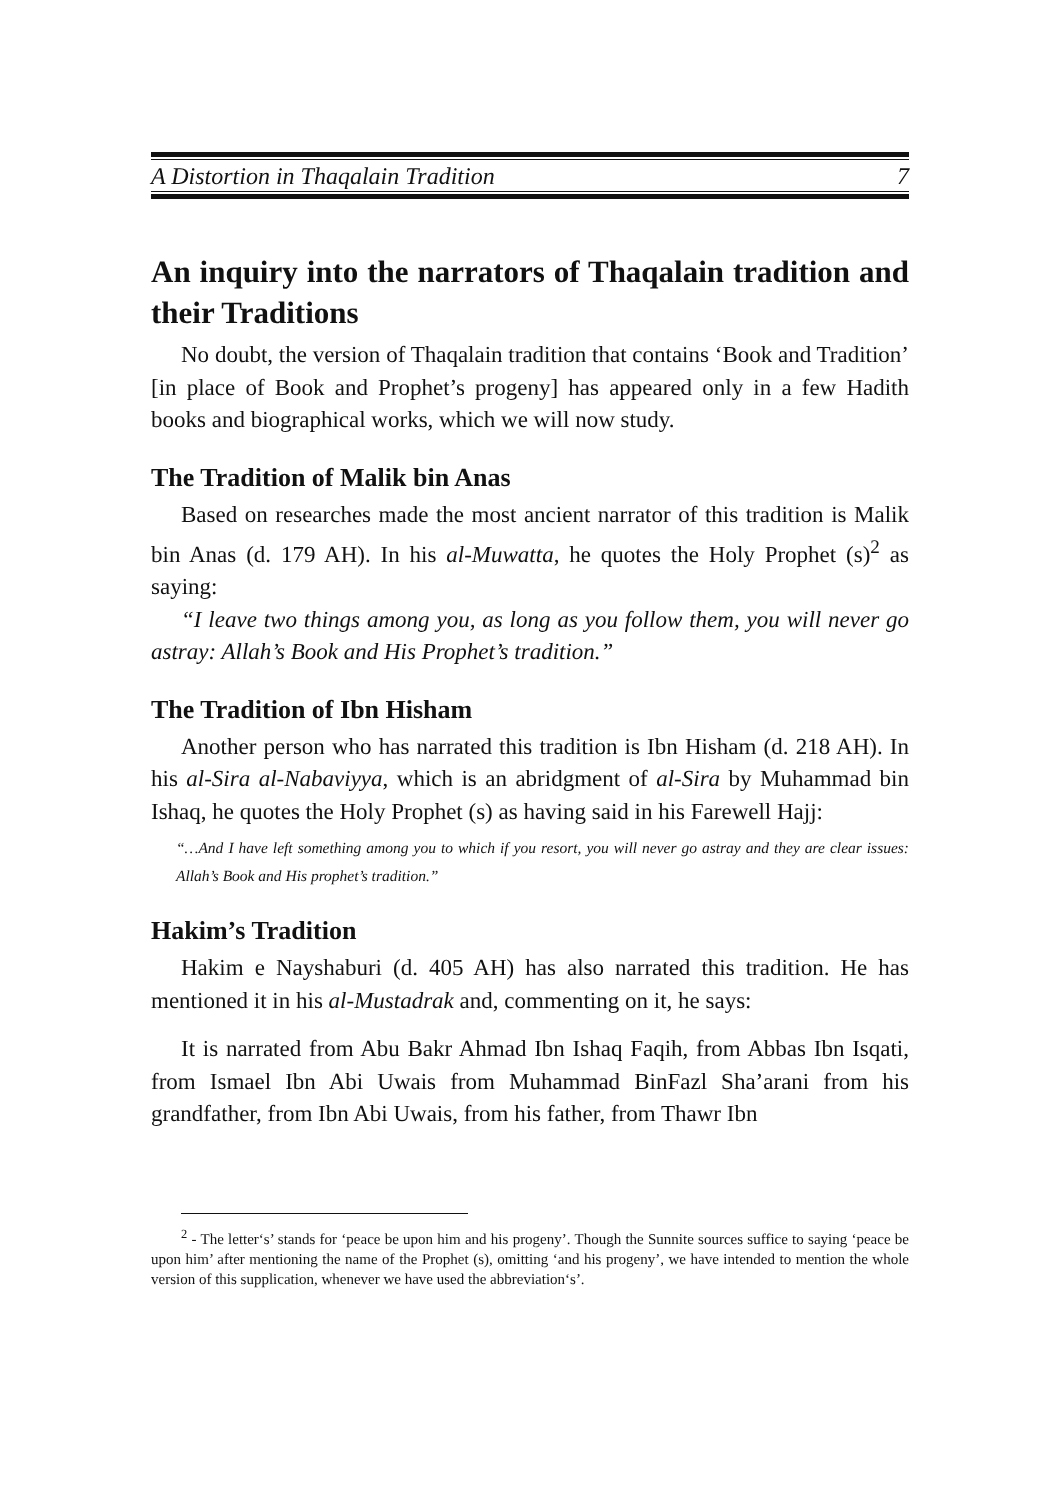A Distortion in Thaqalain Tradition 7
An inquiry into the narrators of Thaqalain tradition and their Traditions
No doubt, the version of Thaqalain tradition that contains ‘Book and Tradition’ [in place of Book and Prophet’s progeny] has appeared only in a few Hadith books and biographical works, which we will now study.
The Tradition of Malik bin Anas
Based on researches made the most ancient narrator of this tradition is Malik bin Anas (d. 179 AH). In his al-Muwatta, he quotes the Holy Prophet (s)<sup>2</sup> as saying:
“I leave two things among you, as long as you follow them, you will never go astray: Allah’s Book and His Prophet’s tradition.”
The Tradition of Ibn Hisham
Another person who has narrated this tradition is Ibn Hisham (d. 218 AH). In his al-Sira al-Nabaviyya, which is an abridgment of al-Sira by Muhammad bin Ishaq, he quotes the Holy Prophet (s) as having said in his Farewell Hajj:
“…And I have left something among you to which if you resort, you will never go astray and they are clear issues: Allah’s Book and His prophet’s tradition.”
Hakim’s Tradition
Hakim e Nayshaburi (d. 405 AH) has also narrated this tradition. He has mentioned it in his al-Mustadrak and, commenting on it, he says:
It is narrated from Abu Bakr Ahmad Ibn Ishaq Faqih, from Abbas Ibn Isqati, from Ismael Ibn Abi Uwais from Muhammad BinFazl Sha’arani from his grandfather, from Ibn Abi Uwais, from his father, from Thawr Ibn
<sup>2</sup> - The letter‘s’ stands for ‘peace be upon him and his progeny’. Though the Sunnite sources suffice to saying ‘peace be upon him’ after mentioning the name of the Prophet (s), omitting ‘and his progeny’, we have intended to mention the whole version of this supplication, whenever we have used the abbreviation‘s’.